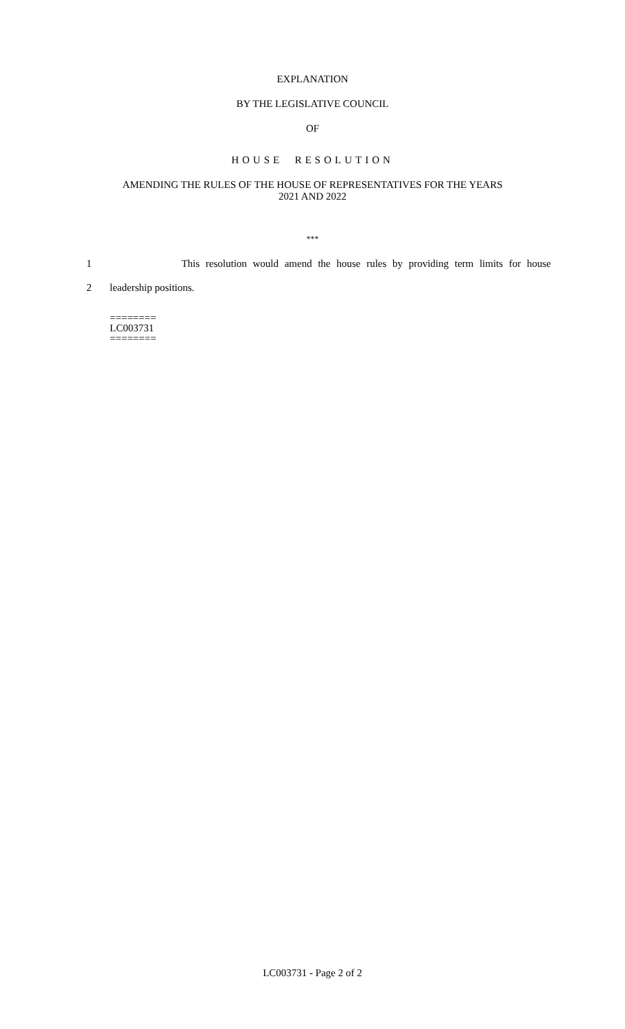EXPLANATION
BY THE LEGISLATIVE COUNCIL
OF
HOUSE RESOLUTION
AMENDING THE RULES OF THE HOUSE OF REPRESENTATIVES FOR THE YEARS
2021 AND 2022
***
1 This resolution would amend the house rules by providing term limits for house
2 leadership positions.
========
LC003731
========
LC003731 - Page 2 of 2